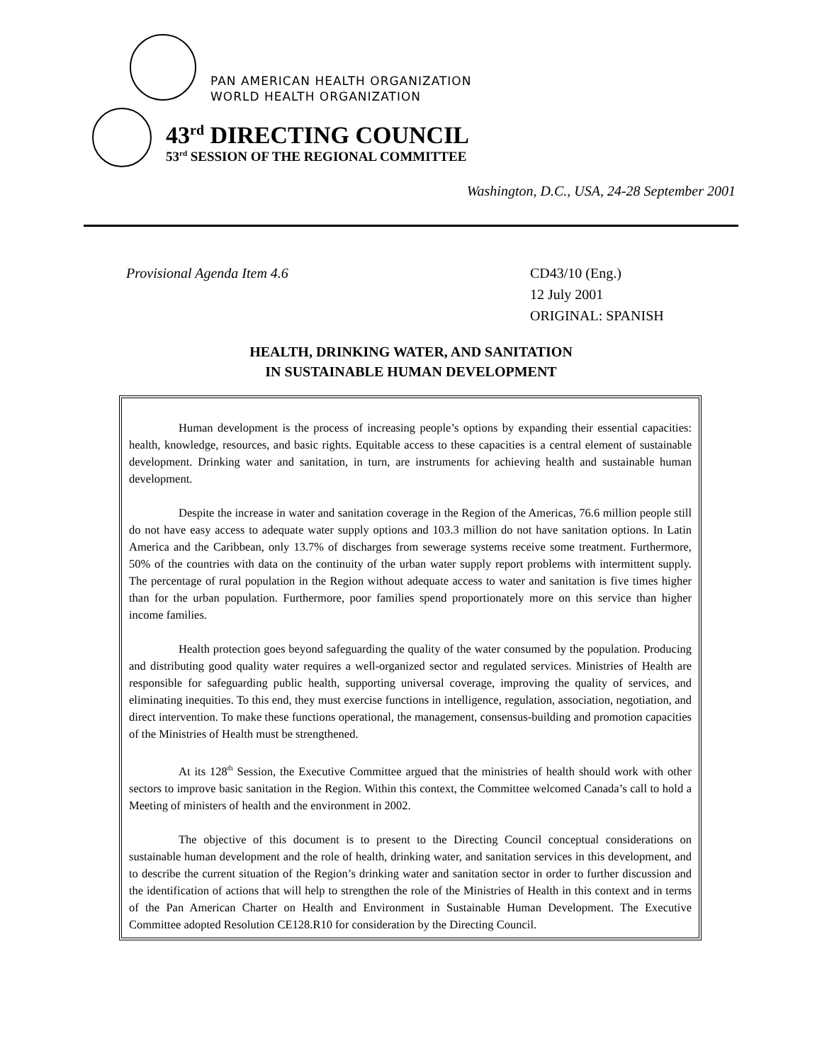PAN AMERICAN HEALTH ORGANIZATION
WORLD HEALTH ORGANIZATION
43<sup>rd</sup> DIRECTING COUNCIL
53<sup>rd</sup> SESSION OF THE REGIONAL COMMITTEE
Washington, D.C., USA, 24-28 September 2001
Provisional Agenda Item 4.6 CD43/10 (Eng.)
12 July 2001
ORIGINAL: SPANISH
HEALTH, DRINKING WATER, AND SANITATION
IN SUSTAINABLE HUMAN DEVELOPMENT
Human development is the process of increasing people’s options by expanding their essential capacities: health, knowledge, resources, and basic rights. Equitable access to these capacities is a central element of sustainable development. Drinking water and sanitation, in turn, are instruments for achieving health and sustainable human development.
Despite the increase in water and sanitation coverage in the Region of the Americas, 76.6 million people still do not have easy access to adequate water supply options and 103.3 million do not have sanitation options. In Latin America and the Caribbean, only 13.7% of discharges from sewerage systems receive some treatment. Furthermore, 50% of the countries with data on the continuity of the urban water supply report problems with intermittent supply. The percentage of rural population in the Region without adequate access to water and sanitation is five times higher than for the urban population. Furthermore, poor families spend proportionately more on this service than higher income families.
Health protection goes beyond safeguarding the quality of the water consumed by the population. Producing and distributing good quality water requires a well-organized sector and regulated services. Ministries of Health are responsible for safeguarding public health, supporting universal coverage, improving the quality of services, and eliminating inequities. To this end, they must exercise functions in intelligence, regulation, association, negotiation, and direct intervention. To make these functions operational, the management, consensus-building and promotion capacities of the Ministries of Health must be strengthened.
At its 128<sup>th</sup> Session, the Executive Committee argued that the ministries of health should work with other sectors to improve basic sanitation in the Region. Within this context, the Committee welcomed Canada’s call to hold a Meeting of ministers of health and the environment in 2002.
The objective of this document is to present to the Directing Council conceptual considerations on sustainable human development and the role of health, drinking water, and sanitation services in this development, and to describe the current situation of the Region’s drinking water and sanitation sector in order to further discussion and the identification of actions that will help to strengthen the role of the Ministries of Health in this context and in terms of the Pan American Charter on Health and Environment in Sustainable Human Development. The Executive Committee adopted Resolution CE128.R10 for consideration by the Directing Council.